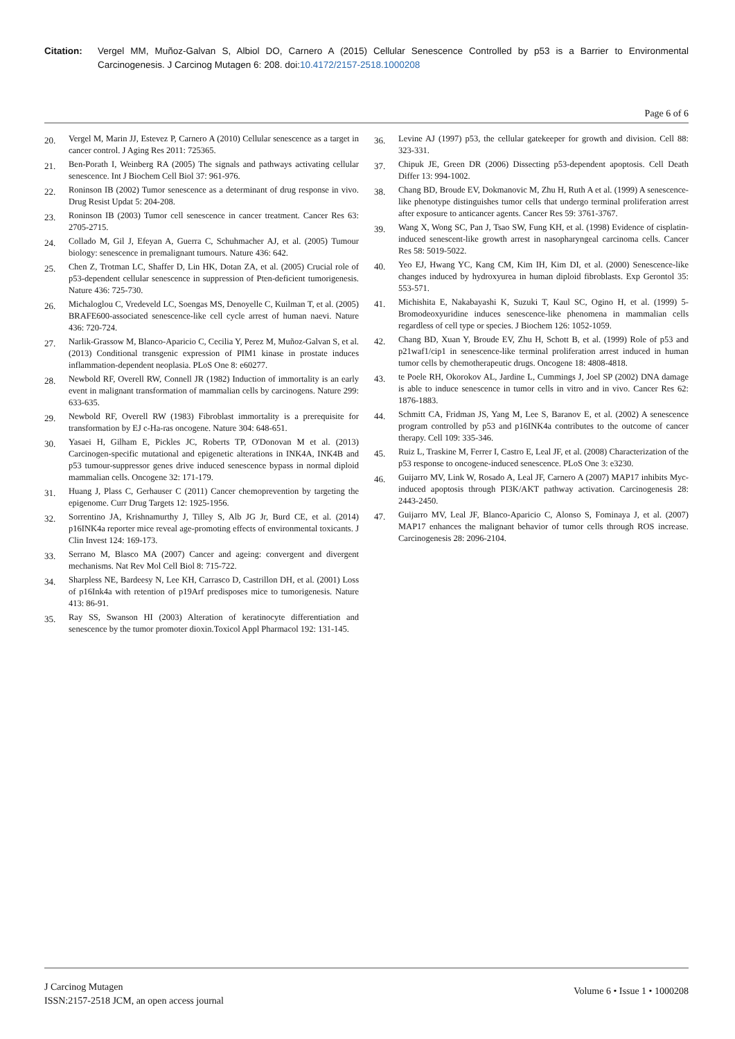Citation: Vergel MM, Muñoz-Galvan S, Albiol DO, Carnero A (2015) Cellular Senescence Controlled by p53 is a Barrier to Environmental Carcinogenesis. J Carcinog Mutagen 6: 208. doi:10.4172/2157-2518.1000208
Page 6 of 6
20. Vergel M, Marin JJ, Estevez P, Carnero A (2010) Cellular senescence as a target in cancer control. J Aging Res 2011: 725365.
21. Ben-Porath I, Weinberg RA (2005) The signals and pathways activating cellular senescence. Int J Biochem Cell Biol 37: 961-976.
22. Roninson IB (2002) Tumor senescence as a determinant of drug response in vivo. Drug Resist Updat 5: 204-208.
23. Roninson IB (2003) Tumor cell senescence in cancer treatment. Cancer Res 63: 2705-2715.
24. Collado M, Gil J, Efeyan A, Guerra C, Schuhmacher AJ, et al. (2005) Tumour biology: senescence in premalignant tumours. Nature 436: 642.
25. Chen Z, Trotman LC, Shaffer D, Lin HK, Dotan ZA, et al. (2005) Crucial role of p53-dependent cellular senescence in suppression of Pten-deficient tumorigenesis. Nature 436: 725-730.
26. Michaloglou C, Vredeveld LC, Soengas MS, Denoyelle C, Kuilman T, et al. (2005) BRAFE600-associated senescence-like cell cycle arrest of human naevi. Nature 436: 720-724.
27. Narlik-Grassow M, Blanco-Aparicio C, Cecilia Y, Perez M, Muñoz-Galvan S, et al. (2013) Conditional transgenic expression of PIM1 kinase in prostate induces inflammation-dependent neoplasia. PLoS One 8: e60277.
28. Newbold RF, Overell RW, Connell JR (1982) Induction of immortality is an early event in malignant transformation of mammalian cells by carcinogens. Nature 299: 633-635.
29. Newbold RF, Overell RW (1983) Fibroblast immortality is a prerequisite for transformation by EJ c-Ha-ras oncogene. Nature 304: 648-651.
30. Yasaei H, Gilham E, Pickles JC, Roberts TP, O'Donovan M et al. (2013) Carcinogen-specific mutational and epigenetic alterations in INK4A, INK4B and p53 tumour-suppressor genes drive induced senescence bypass in normal diploid mammalian cells. Oncogene 32: 171-179.
31. Huang J, Plass C, Gerhauser C (2011) Cancer chemoprevention by targeting the epigenome. Curr Drug Targets 12: 1925-1956.
32. Sorrentino JA, Krishnamurthy J, Tilley S, Alb JG Jr, Burd CE, et al. (2014) p16INK4a reporter mice reveal age-promoting effects of environmental toxicants. J Clin Invest 124: 169-173.
33. Serrano M, Blasco MA (2007) Cancer and ageing: convergent and divergent mechanisms. Nat Rev Mol Cell Biol 8: 715-722.
34. Sharpless NE, Bardeesy N, Lee KH, Carrasco D, Castrillon DH, et al. (2001) Loss of p16Ink4a with retention of p19Arf predisposes mice to tumorigenesis. Nature 413: 86-91.
35. Ray SS, Swanson HI (2003) Alteration of keratinocyte differentiation and senescence by the tumor promoter dioxin.Toxicol Appl Pharmacol 192: 131-145.
36. Levine AJ (1997) p53, the cellular gatekeeper for growth and division. Cell 88: 323-331.
37. Chipuk JE, Green DR (2006) Dissecting p53-dependent apoptosis. Cell Death Differ 13: 994-1002.
38. Chang BD, Broude EV, Dokmanovic M, Zhu H, Ruth A et al. (1999) A senescence-like phenotype distinguishes tumor cells that undergo terminal proliferation arrest after exposure to anticancer agents. Cancer Res 59: 3761-3767.
39. Wang X, Wong SC, Pan J, Tsao SW, Fung KH, et al. (1998) Evidence of cisplatin-induced senescent-like growth arrest in nasopharyngeal carcinoma cells. Cancer Res 58: 5019-5022.
40. Yeo EJ, Hwang YC, Kang CM, Kim IH, Kim DI, et al. (2000) Senescence-like changes induced by hydroxyurea in human diploid fibroblasts. Exp Gerontol 35: 553-571.
41. Michishita E, Nakabayashi K, Suzuki T, Kaul SC, Ogino H, et al. (1999) 5-Bromodeoxyuridine induces senescence-like phenomena in mammalian cells regardless of cell type or species. J Biochem 126: 1052-1059.
42. Chang BD, Xuan Y, Broude EV, Zhu H, Schott B, et al. (1999) Role of p53 and p21waf1/cip1 in senescence-like terminal proliferation arrest induced in human tumor cells by chemotherapeutic drugs. Oncogene 18: 4808-4818.
43. te Poele RH, Okorokov AL, Jardine L, Cummings J, Joel SP (2002) DNA damage is able to induce senescence in tumor cells in vitro and in vivo. Cancer Res 62: 1876-1883.
44. Schmitt CA, Fridman JS, Yang M, Lee S, Baranov E, et al. (2002) A senescence program controlled by p53 and p16INK4a contributes to the outcome of cancer therapy. Cell 109: 335-346.
45. Ruiz L, Traskine M, Ferrer I, Castro E, Leal JF, et al. (2008) Characterization of the p53 response to oncogene-induced senescence. PLoS One 3: e3230.
46. Guijarro MV, Link W, Rosado A, Leal JF, Carnero A (2007) MAP17 inhibits Myc-induced apoptosis through PI3K/AKT pathway activation. Carcinogenesis 28: 2443-2450.
47. Guijarro MV, Leal JF, Blanco-Aparicio C, Alonso S, Fominaya J, et al. (2007) MAP17 enhances the malignant behavior of tumor cells through ROS increase. Carcinogenesis 28: 2096-2104.
J Carcinog Mutagen
ISSN:2157-2518 JCM, an open access journal
Volume 6 • Issue 1 • 1000208